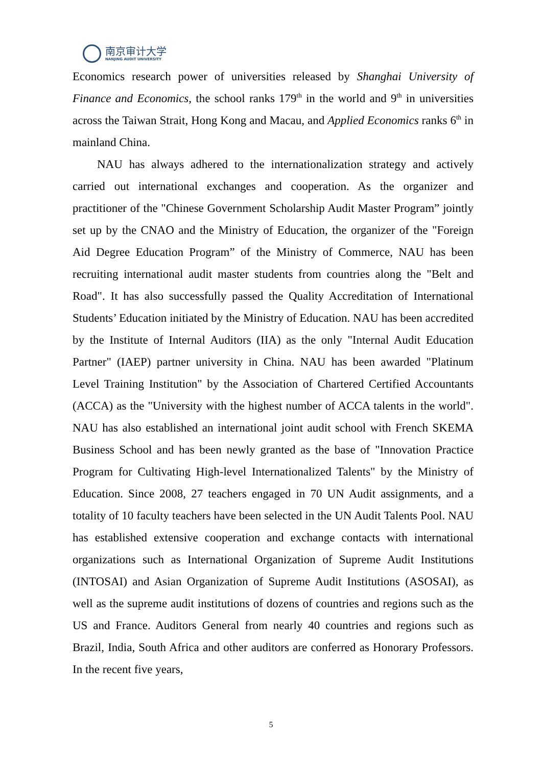南京审计大学
NANJING AUDIT UNIVERSITY
Economics research power of universities released by Shanghai University of Finance and Economics, the school ranks 179<sup>th</sup> in the world and 9<sup>th</sup> in universities across the Taiwan Strait, Hong Kong and Macau, and Applied Economics ranks 6<sup>th</sup> in mainland China.
NAU has always adhered to the internationalization strategy and actively carried out international exchanges and cooperation. As the organizer and practitioner of the "Chinese Government Scholarship Audit Master Program” jointly set up by the CNAO and the Ministry of Education, the organizer of the "Foreign Aid Degree Education Program” of the Ministry of Commerce, NAU has been recruiting international audit master students from countries along the "Belt and Road". It has also successfully passed the Quality Accreditation of International Students’ Education initiated by the Ministry of Education. NAU has been accredited by the Institute of Internal Auditors (IIA) as the only "Internal Audit Education Partner" (IAEP) partner university in China. NAU has been awarded "Platinum Level Training Institution" by the Association of Chartered Certified Accountants (ACCA) as the "University with the highest number of ACCA talents in the world". NAU has also established an international joint audit school with French SKEMA Business School and has been newly granted as the base of "Innovation Practice Program for Cultivating High-level Internationalized Talents" by the Ministry of Education. Since 2008, 27 teachers engaged in 70 UN Audit assignments, and a totality of 10 faculty teachers have been selected in the UN Audit Talents Pool. NAU has established extensive cooperation and exchange contacts with international organizations such as International Organization of Supreme Audit Institutions (INTOSAI) and Asian Organization of Supreme Audit Institutions (ASOSAI), as well as the supreme audit institutions of dozens of countries and regions such as the US and France. Auditors General from nearly 40 countries and regions such as Brazil, India, South Africa and other auditors are conferred as Honorary Professors. In the recent five years,
5